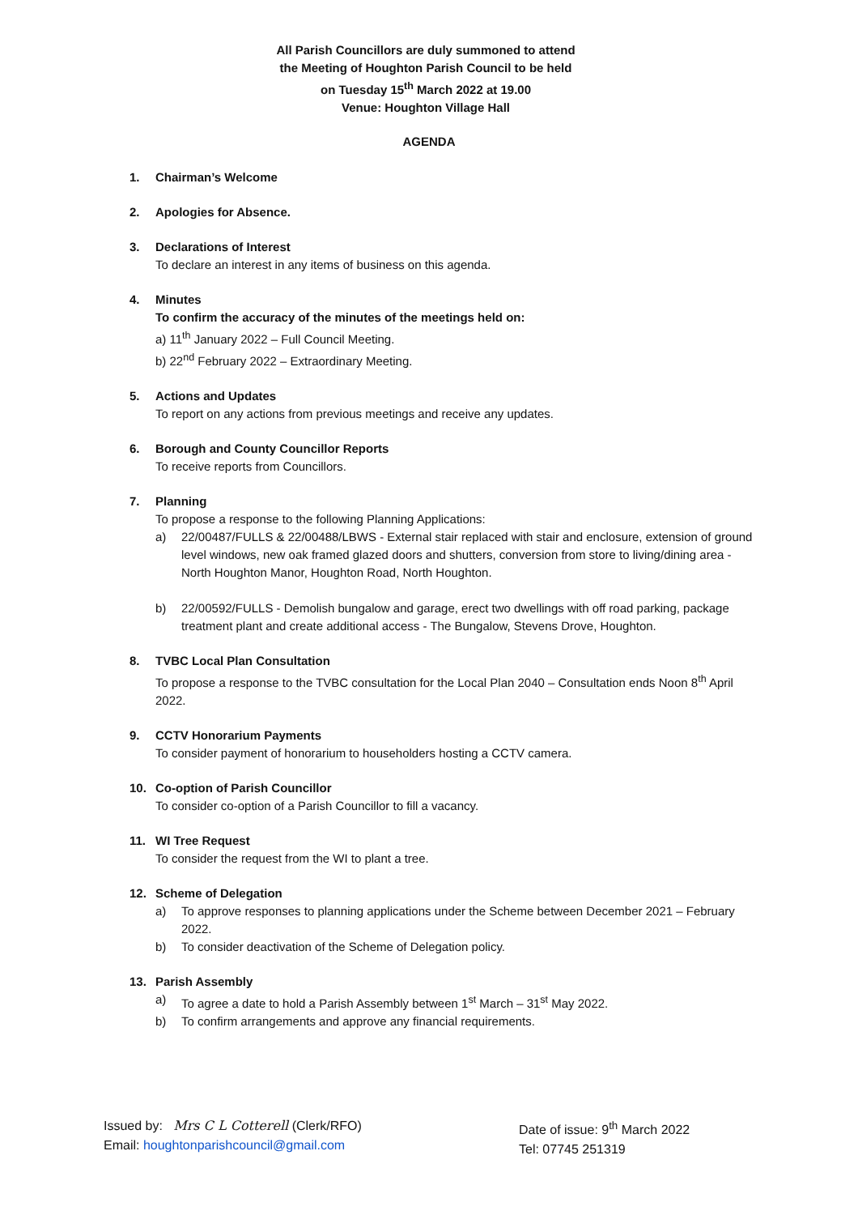All Parish Councillors are duly summoned to attend
the Meeting of Houghton Parish Council to be held
on Tuesday 15<sup>th</sup> March 2022 at 19.00
Venue: Houghton Village Hall
AGENDA
1. Chairman’s Welcome
2. Apologies for Absence.
3. Declarations of Interest
To declare an interest in any items of business on this agenda.
4. Minutes
To confirm the accuracy of the minutes of the meetings held on:
a) 11<sup>th</sup> January 2022 – Full Council Meeting.
b) 22<sup>nd</sup> February 2022 – Extraordinary Meeting.
5. Actions and Updates
To report on any actions from previous meetings and receive any updates.
6. Borough and County Councillor Reports
To receive reports from Councillors.
7. Planning
To propose a response to the following Planning Applications:
a) 22/00487/FULLS & 22/00488/LBWS - External stair replaced with stair and enclosure, extension of ground level windows, new oak framed glazed doors and shutters, conversion from store to living/dining area - North Houghton Manor, Houghton Road, North Houghton.
b) 22/00592/FULLS - Demolish bungalow and garage, erect two dwellings with off road parking, package treatment plant and create additional access - The Bungalow, Stevens Drove, Houghton.
8. TVBC Local Plan Consultation
To propose a response to the TVBC consultation for the Local Plan 2040 – Consultation ends Noon 8<sup>th</sup> April 2022.
9. CCTV Honorarium Payments
To consider payment of honorarium to householders hosting a CCTV camera.
10. Co-option of Parish Councillor
To consider co-option of a Parish Councillor to fill a vacancy.
11. WI Tree Request
To consider the request from the WI to plant a tree.
12. Scheme of Delegation
a) To approve responses to planning applications under the Scheme between December 2021 – February 2022.
b) To consider deactivation of the Scheme of Delegation policy.
13. Parish Assembly
a) To agree a date to hold a Parish Assembly between 1<sup>st</sup> March – 31<sup>st</sup> May 2022.
b) To confirm arrangements and approve any financial requirements.
Issued by: Mrs C L Cotterell (Clerk/RFO)
Email: houghtonparishcouncil@gmail.com
Date of issue: 9<sup>th</sup> March 2022
Tel: 07745 251319